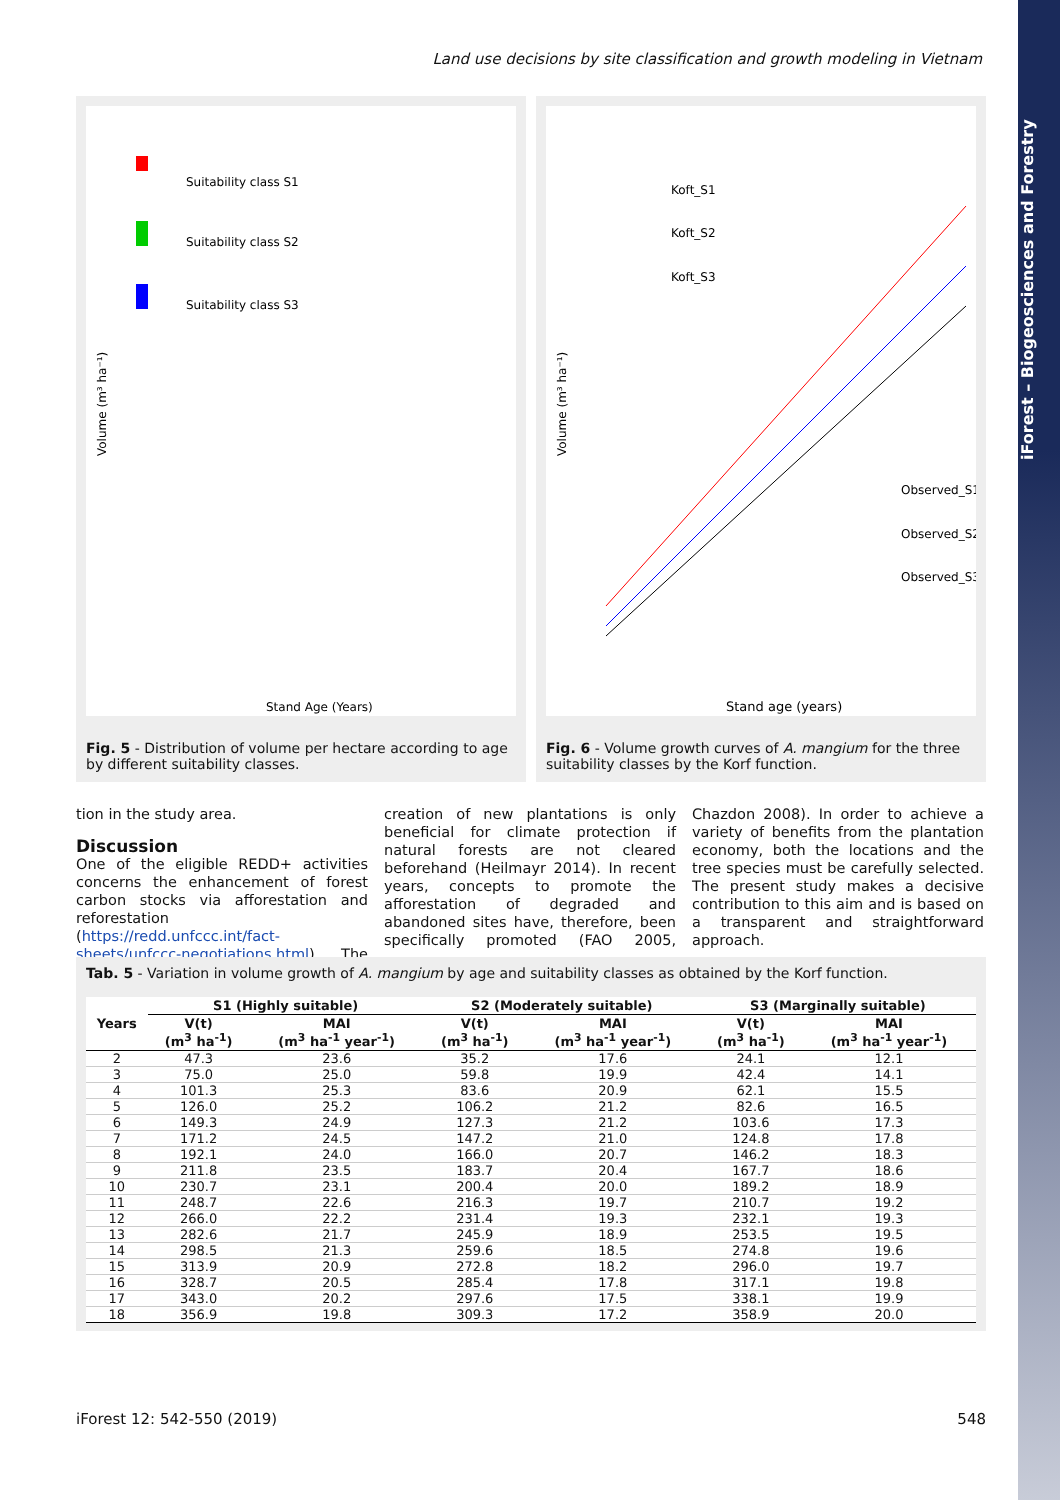iForest – Biogeosciences and Forestry
Land use decisions by site classification and growth modeling in Vietnam
Suitability class S1
Suitability class S2
Suitability class S3
Stand Age (Years)
Volume (m³ ha⁻¹)
Fig. 5 - Distribution of volume per hectare according to age by different suitability classes.
Koft_S1
Koft_S2
Koft_S3
Observed_S1
Observed_S2
Observed_S3
Stand age (years)
Volume (m³ ha⁻¹)
Fig. 6 - Volume growth curves of A. mangium for the three suitability classes by the Korf function.
tion in the study area.
Discussion
One of the eligible REDD+ activities concerns the enhancement of forest carbon stocks via afforestation and reforestation (https://redd.unfccc.int/fact-sheets/unfccc-negotiations.html). The creation of new plantations is only beneficial for climate protection if natural forests are not cleared beforehand (Heilmayr 2014). In recent years, concepts to promote the afforestation of degraded and abandoned sites have, therefore, been specifically promoted (FAO 2005, Chazdon 2008). In order to achieve a variety of benefits from the plantation economy, both the locations and the tree species must be carefully selected. The present study makes a decisive contribution to this aim and is based on a transparent and straightforward approach.
Tab. 5 - Variation in volume growth of A. mangium by age and suitability classes as obtained by the Korf function.
| Years | S1 (Highly suitable) | | S2 (Moderately suitable) | | S3 (Marginally suitable) | |
| --- | --- | --- | --- | --- | --- | --- |
| | V(t) (m<sup>3</sup> ha<sup>-1</sup>) | MAI (m<sup>3</sup> ha<sup>-1</sup> year<sup>-1</sup>) | V(t) (m<sup>3</sup> ha<sup>-1</sup>) | MAI (m<sup>3</sup> ha<sup>-1</sup> year<sup>-1</sup>) | V(t) (m<sup>3</sup> ha<sup>-1</sup>) | MAI (m<sup>3</sup> ha<sup>-1</sup> year<sup>-1</sup>) |
| 2 | 47.3 | 23.6 | 35.2 | 17.6 | 24.1 | 12.1 |
| 3 | 75.0 | 25.0 | 59.8 | 19.9 | 42.4 | 14.1 |
| 4 | 101.3 | 25.3 | 83.6 | 20.9 | 62.1 | 15.5 |
| 5 | 126.0 | 25.2 | 106.2 | 21.2 | 82.6 | 16.5 |
| 6 | 149.3 | 24.9 | 127.3 | 21.2 | 103.6 | 17.3 |
| 7 | 171.2 | 24.5 | 147.2 | 21.0 | 124.8 | 17.8 |
| 8 | 192.1 | 24.0 | 166.0 | 20.7 | 146.2 | 18.3 |
| 9 | 211.8 | 23.5 | 183.7 | 20.4 | 167.7 | 18.6 |
| 10 | 230.7 | 23.1 | 200.4 | 20.0 | 189.2 | 18.9 |
| 11 | 248.7 | 22.6 | 216.3 | 19.7 | 210.7 | 19.2 |
| 12 | 266.0 | 22.2 | 231.4 | 19.3 | 232.1 | 19.3 |
| 13 | 282.6 | 21.7 | 245.9 | 18.9 | 253.5 | 19.5 |
| 14 | 298.5 | 21.3 | 259.6 | 18.5 | 274.8 | 19.6 |
| 15 | 313.9 | 20.9 | 272.8 | 18.2 | 296.0 | 19.7 |
| 16 | 328.7 | 20.5 | 285.4 | 17.8 | 317.1 | 19.8 |
| 17 | 343.0 | 20.2 | 297.6 | 17.5 | 338.1 | 19.9 |
| 18 | 356.9 | 19.8 | 309.3 | 17.2 | 358.9 | 20.0 |
iForest 12: 542-550 (2019) 548